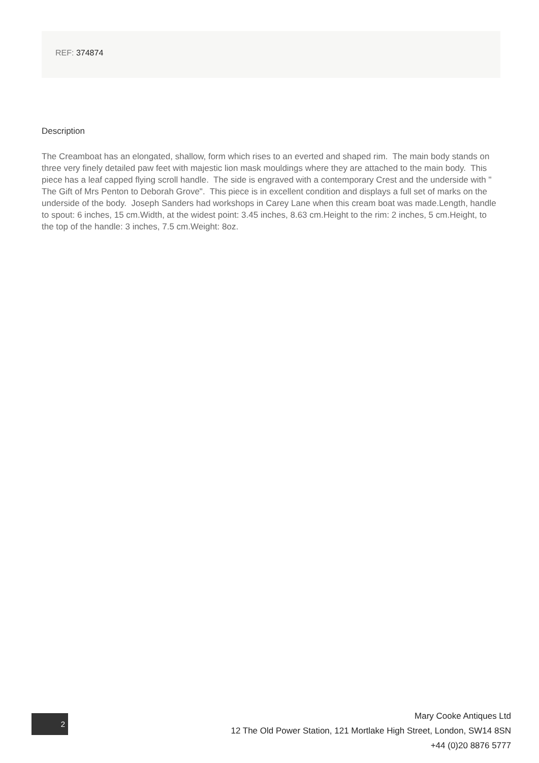REF: 374874
Description
The Creamboat has an elongated, shallow, form which rises to an everted and shaped rim. The main body stands on three very finely detailed paw feet with majestic lion mask mouldings where they are attached to the main body. This piece has a leaf capped flying scroll handle. The side is engraved with a contemporary Crest and the underside with " The Gift of Mrs Penton to Deborah Grove". This piece is in excellent condition and displays a full set of marks on the underside of the body. Joseph Sanders had workshops in Carey Lane when this cream boat was made.Length, handle to spout: 6 inches, 15 cm.Width, at the widest point: 3.45 inches, 8.63 cm.Height to the rim: 2 inches, 5 cm.Height, to the top of the handle: 3 inches, 7.5 cm.Weight: 8oz.
2
Mary Cooke Antiques Ltd
12 The Old Power Station, 121 Mortlake High Street, London, SW14 8SN
+44 (0)20 8876 5777